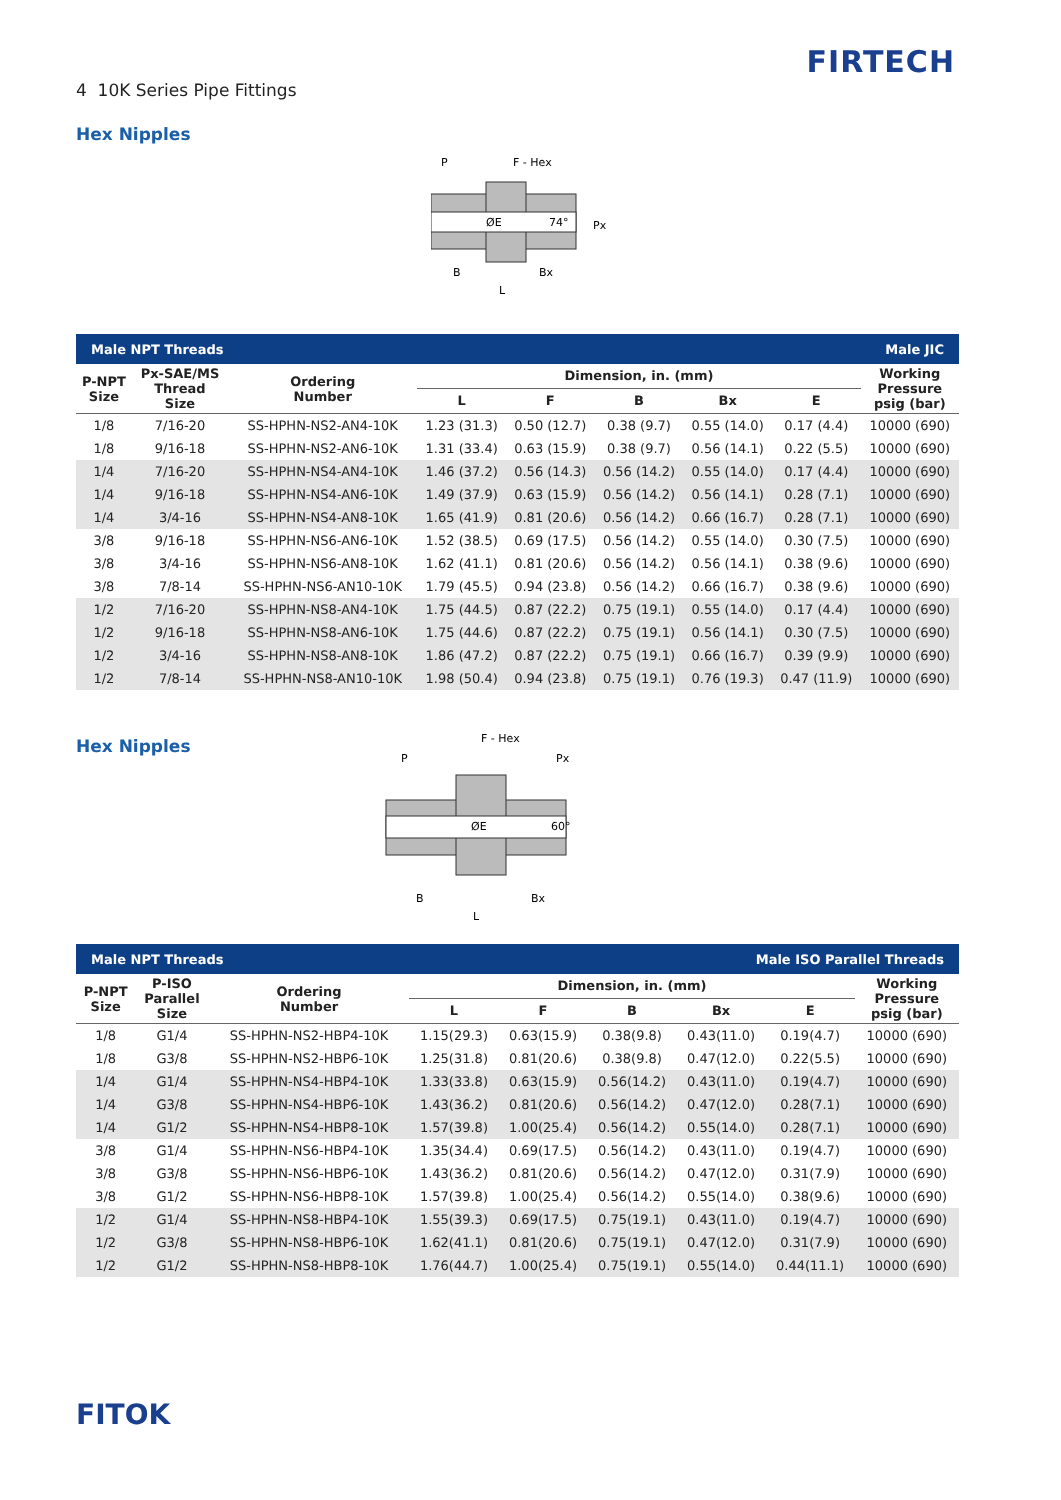4 10K Series Pipe Fittings
FIRTECH
Hex Nipples
P
F - Hex
ØE
74°
Px
B
Bx
L
| Male NPT Threads | | | | | Male JIC | | | |
| P-NPT Size | Px-SAE/MS Thread Size | Ordering Number | Dimension, in. (mm) | | | | | Working Pressure psig (bar) |
| | | | L | F | B | Bx | E | |
| 1/8 | 7/16-20 | SS-HPHN-NS2-AN4-10K | 1.23 (31.3) | 0.50 (12.7) | 0.38 (9.7) | 0.55 (14.0) | 0.17 (4.4) | 10000 (690) |
| 1/8 | 9/16-18 | SS-HPHN-NS2-AN6-10K | 1.31 (33.4) | 0.63 (15.9) | 0.38 (9.7) | 0.56 (14.1) | 0.22 (5.5) | 10000 (690) |
| 1/4 | 7/16-20 | SS-HPHN-NS4-AN4-10K | 1.46 (37.2) | 0.56 (14.3) | 0.56 (14.2) | 0.55 (14.0) | 0.17 (4.4) | 10000 (690) |
| 1/4 | 9/16-18 | SS-HPHN-NS4-AN6-10K | 1.49 (37.9) | 0.63 (15.9) | 0.56 (14.2) | 0.56 (14.1) | 0.28 (7.1) | 10000 (690) |
| 1/4 | 3/4-16 | SS-HPHN-NS4-AN8-10K | 1.65 (41.9) | 0.81 (20.6) | 0.56 (14.2) | 0.66 (16.7) | 0.28 (7.1) | 10000 (690) |
| 3/8 | 9/16-18 | SS-HPHN-NS6-AN6-10K | 1.52 (38.5) | 0.69 (17.5) | 0.56 (14.2) | 0.55 (14.0) | 0.30 (7.5) | 10000 (690) |
| 3/8 | 3/4-16 | SS-HPHN-NS6-AN8-10K | 1.62 (41.1) | 0.81 (20.6) | 0.56 (14.2) | 0.56 (14.1) | 0.38 (9.6) | 10000 (690) |
| 3/8 | 7/8-14 | SS-HPHN-NS6-AN10-10K | 1.79 (45.5) | 0.94 (23.8) | 0.56 (14.2) | 0.66 (16.7) | 0.38 (9.6) | 10000 (690) |
| 1/2 | 7/16-20 | SS-HPHN-NS8-AN4-10K | 1.75 (44.5) | 0.87 (22.2) | 0.75 (19.1) | 0.55 (14.0) | 0.17 (4.4) | 10000 (690) |
| 1/2 | 9/16-18 | SS-HPHN-NS8-AN6-10K | 1.75 (44.6) | 0.87 (22.2) | 0.75 (19.1) | 0.56 (14.1) | 0.30 (7.5) | 10000 (690) |
| 1/2 | 3/4-16 | SS-HPHN-NS8-AN8-10K | 1.86 (47.2) | 0.87 (22.2) | 0.75 (19.1) | 0.66 (16.7) | 0.39 (9.9) | 10000 (690) |
| 1/2 | 7/8-14 | SS-HPHN-NS8-AN10-10K | 1.98 (50.4) | 0.94 (23.8) | 0.75 (19.1) | 0.76 (19.3) | 0.47 (11.9) | 10000 (690) |
Hex Nipples
F - Hex
P
Px
ØE
60°
B
Bx
L
| Male NPT Threads | | | | | Male ISO Parallel Threads | | | |
| P-NPT Size | P-ISO Parallel Size | Ordering Number | Dimension, in. (mm) | | | | | Working Pressure psig (bar) |
| | | | L | F | B | Bx | E | |
| 1/8 | G1/4 | SS-HPHN-NS2-HBP4-10K | 1.15(29.3) | 0.63(15.9) | 0.38(9.8) | 0.43(11.0) | 0.19(4.7) | 10000 (690) |
| 1/8 | G3/8 | SS-HPHN-NS2-HBP6-10K | 1.25(31.8) | 0.81(20.6) | 0.38(9.8) | 0.47(12.0) | 0.22(5.5) | 10000 (690) |
| 1/4 | G1/4 | SS-HPHN-NS4-HBP4-10K | 1.33(33.8) | 0.63(15.9) | 0.56(14.2) | 0.43(11.0) | 0.19(4.7) | 10000 (690) |
| 1/4 | G3/8 | SS-HPHN-NS4-HBP6-10K | 1.43(36.2) | 0.81(20.6) | 0.56(14.2) | 0.47(12.0) | 0.28(7.1) | 10000 (690) |
| 1/4 | G1/2 | SS-HPHN-NS4-HBP8-10K | 1.57(39.8) | 1.00(25.4) | 0.56(14.2) | 0.55(14.0) | 0.28(7.1) | 10000 (690) |
| 3/8 | G1/4 | SS-HPHN-NS6-HBP4-10K | 1.35(34.4) | 0.69(17.5) | 0.56(14.2) | 0.43(11.0) | 0.19(4.7) | 10000 (690) |
| 3/8 | G3/8 | SS-HPHN-NS6-HBP6-10K | 1.43(36.2) | 0.81(20.6) | 0.56(14.2) | 0.47(12.0) | 0.31(7.9) | 10000 (690) |
| 3/8 | G1/2 | SS-HPHN-NS6-HBP8-10K | 1.57(39.8) | 1.00(25.4) | 0.56(14.2) | 0.55(14.0) | 0.38(9.6) | 10000 (690) |
| 1/2 | G1/4 | SS-HPHN-NS8-HBP4-10K | 1.55(39.3) | 0.69(17.5) | 0.75(19.1) | 0.43(11.0) | 0.19(4.7) | 10000 (690) |
| 1/2 | G3/8 | SS-HPHN-NS8-HBP6-10K | 1.62(41.1) | 0.81(20.6) | 0.75(19.1) | 0.47(12.0) | 0.31(7.9) | 10000 (690) |
| 1/2 | G1/2 | SS-HPHN-NS8-HBP8-10K | 1.76(44.7) | 1.00(25.4) | 0.75(19.1) | 0.55(14.0) | 0.44(11.1) | 10000 (690) |
FITOK